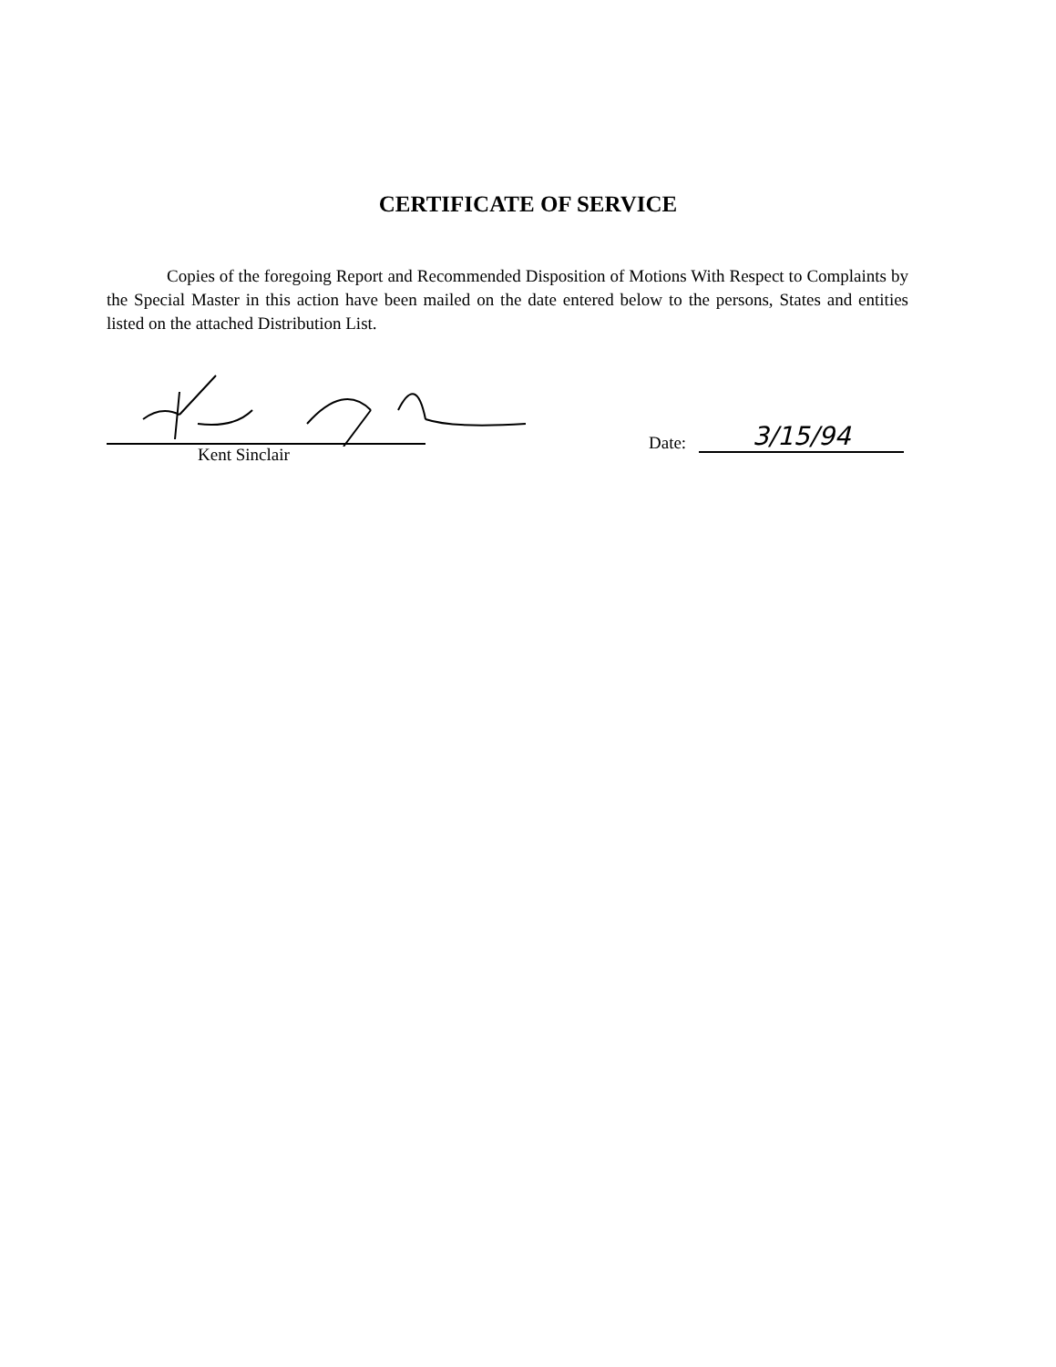CERTIFICATE OF SERVICE
Copies of the foregoing Report and Recommended Disposition of Motions With Respect to Complaints by the Special Master in this action have been mailed on the date entered below to the persons, States and entities listed on the attached Distribution List.
Kent Sinclair
Date: 3/15/94